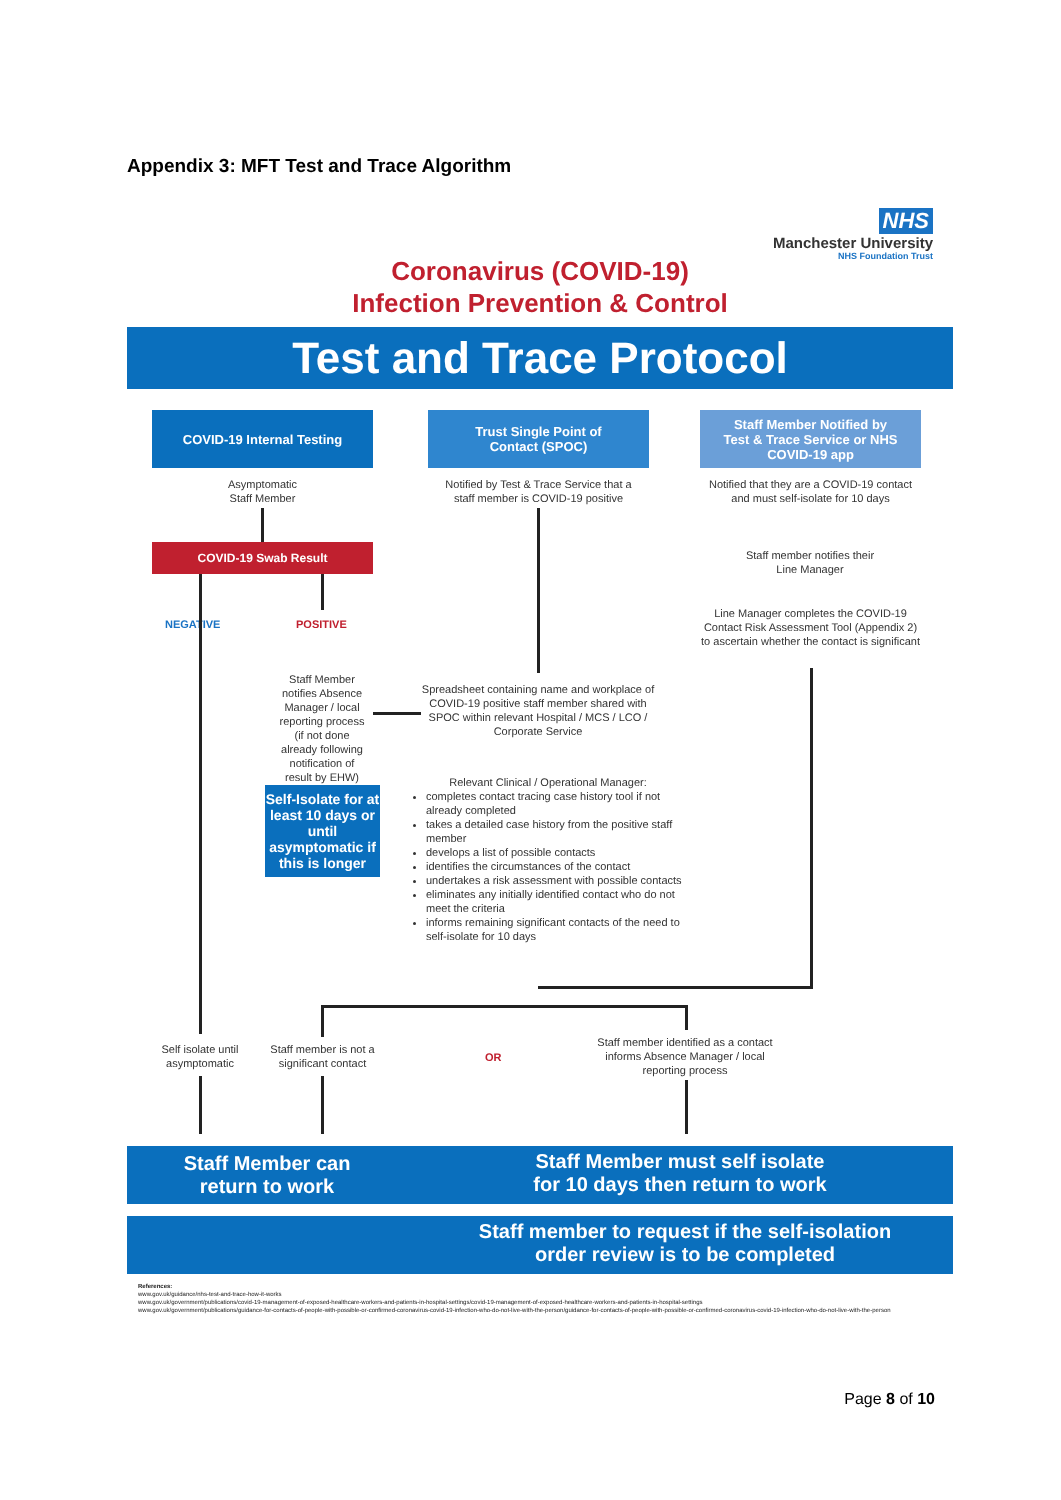Appendix 3: MFT Test and Trace Algorithm
NHS
Manchester University
NHS Foundation Trust
Coronavirus (COVID-19)
Infection Prevention & Control
Test and Trace Protocol
COVID-19 Internal Testing
Trust Single Point of
Contact (SPOC)
Staff Member Notified by
Test & Trace Service or NHS
COVID-19 app
Asymptomatic
Staff Member
Notified by Test & Trace Service that a
staff member is COVID-19 positive
Notified that they are a COVID-19 contact
and must self-isolate for 10 days
COVID-19 Swab Result
Staff member notifies their
Line Manager
Line Manager completes the COVID-19 Contact Risk Assessment Tool (Appendix 2) to ascertain whether the contact is significant
NEGATIVE POSITIVE
Staff Member notifies Absence Manager / local reporting process (if not done already following notification of result by EHW)
Spreadsheet containing name and workplace of COVID-19 positive staff member shared with SPOC within relevant Hospital / MCS / LCO / Corporate Service
Self-Isolate for at least 10 days or until asymptomatic if this is longer
Relevant Clinical / Operational Manager:
completes contact tracing case history tool if not already completed
takes a detailed case history from the positive staff member
develops a list of possible contacts
identifies the circumstances of the contact
undertakes a risk assessment with possible contacts
eliminates any initially identified contact who do not meet the criteria
informs remaining significant contacts of the need to self-isolate for 10 days
Self isolate until asymptomatic
Staff member is not a significant contact
OR
Staff member identified as a contact informs Absence Manager / local reporting process
Staff Member can
return to work
Staff Member must self isolate
for 10 days then return to work
Staff member to request if the self-isolation
order review is to be completed
References:
www.gov.uk/guidance/nhs-test-and-trace-how-it-works
www.gov.uk/government/publications/covid-19-management-of-exposed-healthcare-workers-and-patients-in-hospital-settings/covid-19-management-of-exposed-healthcare-workers-and-patients-in-hospital-settings
www.gov.uk/government/publications/guidance-for-contacts-of-people-with-possible-or-confirmed-coronavirus-covid-19-infection-who-do-not-live-with-the-person/guidance-for-contacts-of-people-with-possible-or-confirmed-coronavirus-covid-19-infection-who-do-not-live-with-the-person
Page 8 of 10